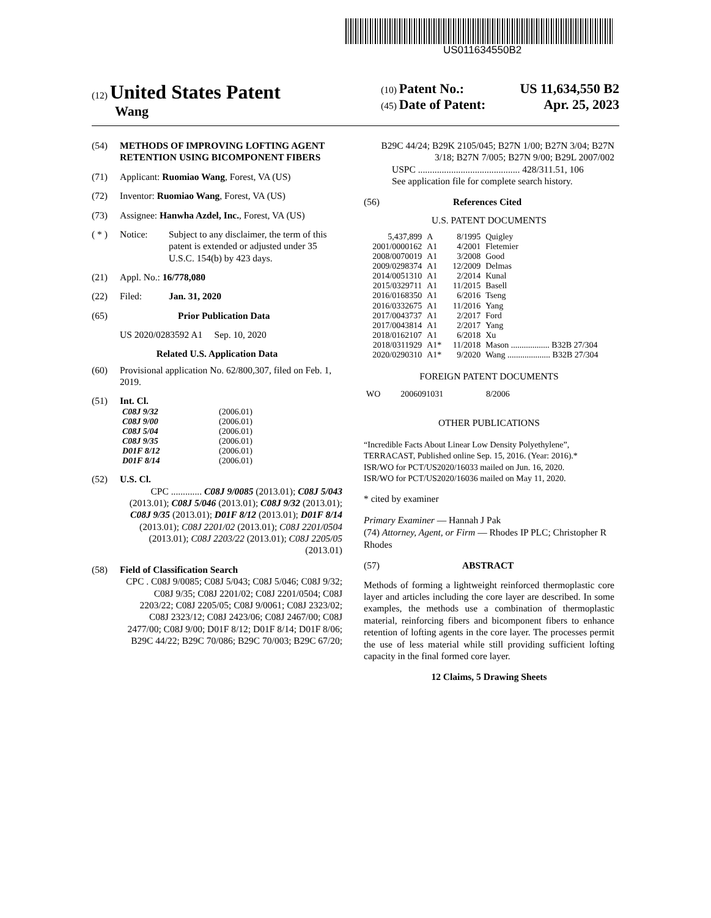US011634550B2
(12) United States Patent
Wang
(10) Patent No.: US 11,634,550 B2
(45) Date of Patent: Apr. 25, 2023
(54) METHODS OF IMPROVING LOFTING AGENT RETENTION USING BICOMPONENT FIBERS
(71) Applicant: Ruomiao Wang, Forest, VA (US)
(72) Inventor: Ruomiao Wang, Forest, VA (US)
(73) Assignee: Hanwha Azdel, Inc., Forest, VA (US)
( * ) Notice: Subject to any disclaimer, the term of this patent is extended or adjusted under 35 U.S.C. 154(b) by 423 days.
(21) Appl. No.: 16/778,080
(22) Filed: Jan. 31, 2020
(65) Prior Publication Data
US 2020/0283592 A1 Sep. 10, 2020
Related U.S. Application Data
(60) Provisional application No. 62/800,307, filed on Feb. 1, 2019.
(51) Int. Cl.
| C08J 9/32 | (2006.01) |
| C08J 9/00 | (2006.01) |
| C08J 5/04 | (2006.01) |
| C08J 9/35 | (2006.01) |
| D01F 8/12 | (2006.01) |
| D01F 8/14 | (2006.01) |
(52) U.S. Cl.
CPC ............. C08J 9/0085 (2013.01); C08J 5/043 (2013.01); C08J 5/046 (2013.01); C08J 9/32 (2013.01); C08J 9/35 (2013.01); D01F 8/12 (2013.01); D01F 8/14 (2013.01); C08J 2201/02 (2013.01); C08J 2201/0504 (2013.01); C08J 2203/22 (2013.01); C08J 2205/05 (2013.01)
(58) Field of Classification Search
CPC . C08J 9/0085; C08J 5/043; C08J 5/046; C08J 9/32; C08J 9/35; C08J 2201/02; C08J 2201/0504; C08J 2203/22; C08J 2205/05; C08J 9/0061; C08J 2323/02; C08J 2323/12; C08J 2423/06; C08J 2467/00; C08J 2477/00; C08J 9/00; D01F 8/12; D01F 8/14; D01F 8/06; B29C 44/22; B29C 70/086; B29C 70/003; B29C 67/20;
B29C 44/24; B29K 2105/045; B27N 1/00; B27N 3/04; B27N 3/18; B27N 7/005; B27N 9/00; B29L 2007/002
USPC ........................................... 428/311.51, 106
See application file for complete search history.
(56) References Cited
U.S. PATENT DOCUMENTS
| 5,437,899 | A | 8/1995 | Quigley |
| 2001/0000162 | A1 | 4/2001 | Fletemier |
| 2008/0070019 | A1 | 3/2008 | Good |
| 2009/0298374 | A1 | 12/2009 | Delmas |
| 2014/0051310 | A1 | 2/2014 | Kunal |
| 2015/0329711 | A1 | 11/2015 | Basell |
| 2016/0168350 | A1 | 6/2016 | Tseng |
| 2016/0332675 | A1 | 11/2016 | Yang |
| 2017/0043737 | A1 | 2/2017 | Ford |
| 2017/0043814 | A1 | 2/2017 | Yang |
| 2018/0162107 | A1 | 6/2018 | Xu |
| 2018/0311929 | A1* | 11/2018 | Mason .................. B32B 27/304 |
| 2020/0290310 | A1* | 9/2020 | Wang .................... B32B 27/304 |
FOREIGN PATENT DOCUMENTS
| WO | 2006091031 | 8/2006 |
OTHER PUBLICATIONS
“Incredible Facts About Linear Low Density Polyethylene”, TERRACAST, Published online Sep. 15, 2016. (Year: 2016).*
ISR/WO for PCT/US2020/16033 mailed on Jun. 16, 2020.
ISR/WO for PCT/US2020/16036 mailed on May 11, 2020.
* cited by examiner
Primary Examiner — Hannah J Pak
(74) Attorney, Agent, or Firm — Rhodes IP PLC; Christopher R Rhodes
(57) ABSTRACT
Methods of forming a lightweight reinforced thermoplastic core layer and articles including the core layer are described. In some examples, the methods use a combination of thermoplastic material, reinforcing fibers and bicomponent fibers to enhance retention of lofting agents in the core layer. The processes permit the use of less material while still providing sufficient lofting capacity in the final formed core layer.
12 Claims, 5 Drawing Sheets